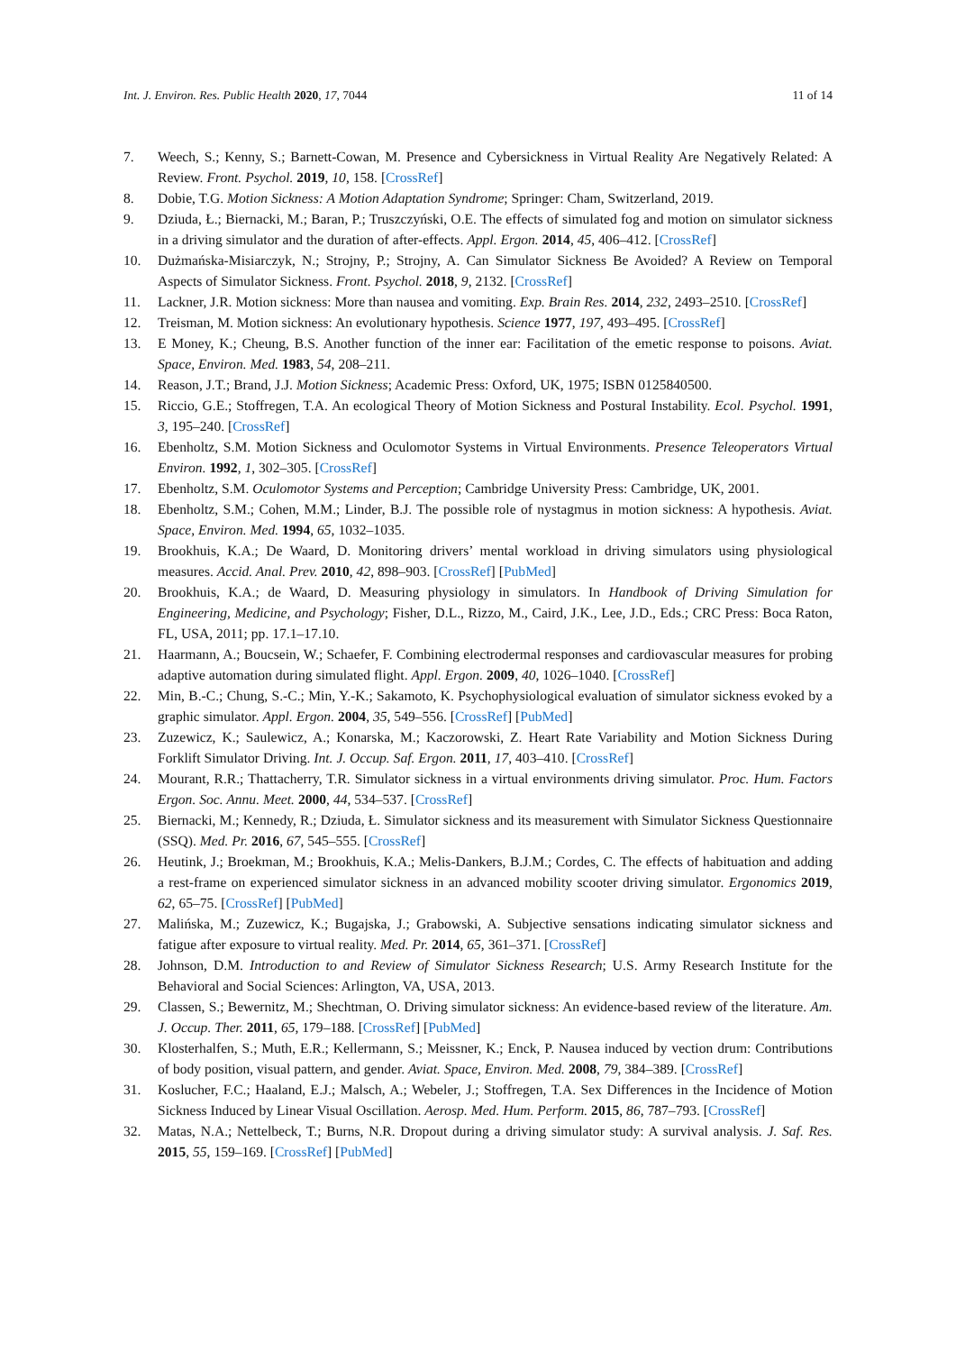Int. J. Environ. Res. Public Health 2020, 17, 7044 11 of 14
7. Weech, S.; Kenny, S.; Barnett-Cowan, M. Presence and Cybersickness in Virtual Reality Are Negatively Related: A Review. Front. Psychol. 2019, 10, 158. [CrossRef]
8. Dobie, T.G. Motion Sickness: A Motion Adaptation Syndrome; Springer: Cham, Switzerland, 2019.
9. Dziuda, Ł.; Biernacki, M.; Baran, P.; Truszczyński, O.E. The effects of simulated fog and motion on simulator sickness in a driving simulator and the duration of after-effects. Appl. Ergon. 2014, 45, 406–412. [CrossRef]
10. Dużmańska-Misiarczyk, N.; Strojny, P.; Strojny, A. Can Simulator Sickness Be Avoided? A Review on Temporal Aspects of Simulator Sickness. Front. Psychol. 2018, 9, 2132. [CrossRef]
11. Lackner, J.R. Motion sickness: More than nausea and vomiting. Exp. Brain Res. 2014, 232, 2493–2510. [CrossRef]
12. Treisman, M. Motion sickness: An evolutionary hypothesis. Science 1977, 197, 493–495. [CrossRef]
13. E Money, K.; Cheung, B.S. Another function of the inner ear: Facilitation of the emetic response to poisons. Aviat. Space, Environ. Med. 1983, 54, 208–211.
14. Reason, J.T.; Brand, J.J. Motion Sickness; Academic Press: Oxford, UK, 1975; ISBN 0125840500.
15. Riccio, G.E.; Stoffregen, T.A. An ecological Theory of Motion Sickness and Postural Instability. Ecol. Psychol. 1991, 3, 195–240. [CrossRef]
16. Ebenholtz, S.M. Motion Sickness and Oculomotor Systems in Virtual Environments. Presence Teleoperators Virtual Environ. 1992, 1, 302–305. [CrossRef]
17. Ebenholtz, S.M. Oculomotor Systems and Perception; Cambridge University Press: Cambridge, UK, 2001.
18. Ebenholtz, S.M.; Cohen, M.M.; Linder, B.J. The possible role of nystagmus in motion sickness: A hypothesis. Aviat. Space, Environ. Med. 1994, 65, 1032–1035.
19. Brookhuis, K.A.; De Waard, D. Monitoring drivers’ mental workload in driving simulators using physiological measures. Accid. Anal. Prev. 2010, 42, 898–903. [CrossRef] [PubMed]
20. Brookhuis, K.A.; de Waard, D. Measuring physiology in simulators. In Handbook of Driving Simulation for Engineering, Medicine, and Psychology; Fisher, D.L., Rizzo, M., Caird, J.K., Lee, J.D., Eds.; CRC Press: Boca Raton, FL, USA, 2011; pp. 17.1–17.10.
21. Haarmann, A.; Boucsein, W.; Schaefer, F. Combining electrodermal responses and cardiovascular measures for probing adaptive automation during simulated flight. Appl. Ergon. 2009, 40, 1026–1040. [CrossRef]
22. Min, B.-C.; Chung, S.-C.; Min, Y.-K.; Sakamoto, K. Psychophysiological evaluation of simulator sickness evoked by a graphic simulator. Appl. Ergon. 2004, 35, 549–556. [CrossRef] [PubMed]
23. Zuzewicz, K.; Saulewicz, A.; Konarska, M.; Kaczorowski, Z. Heart Rate Variability and Motion Sickness During Forklift Simulator Driving. Int. J. Occup. Saf. Ergon. 2011, 17, 403–410. [CrossRef]
24. Mourant, R.R.; Thattacherry, T.R. Simulator sickness in a virtual environments driving simulator. Proc. Hum. Factors Ergon. Soc. Annu. Meet. 2000, 44, 534–537. [CrossRef]
25. Biernacki, M.; Kennedy, R.; Dziuda, Ł. Simulator sickness and its measurement with Simulator Sickness Questionnaire (SSQ). Med. Pr. 2016, 67, 545–555. [CrossRef]
26. Heutink, J.; Broekman, M.; Brookhuis, K.A.; Melis-Dankers, B.J.M.; Cordes, C. The effects of habituation and adding a rest-frame on experienced simulator sickness in an advanced mobility scooter driving simulator. Ergonomics 2019, 62, 65–75. [CrossRef] [PubMed]
27. Malińska, M.; Zuzewicz, K.; Bugajska, J.; Grabowski, A. Subjective sensations indicating simulator sickness and fatigue after exposure to virtual reality. Med. Pr. 2014, 65, 361–371. [CrossRef]
28. Johnson, D.M. Introduction to and Review of Simulator Sickness Research; U.S. Army Research Institute for the Behavioral and Social Sciences: Arlington, VA, USA, 2013.
29. Classen, S.; Bewernitz, M.; Shechtman, O. Driving simulator sickness: An evidence-based review of the literature. Am. J. Occup. Ther. 2011, 65, 179–188. [CrossRef] [PubMed]
30. Klosterhalfen, S.; Muth, E.R.; Kellermann, S.; Meissner, K.; Enck, P. Nausea induced by vection drum: Contributions of body position, visual pattern, and gender. Aviat. Space, Environ. Med. 2008, 79, 384–389. [CrossRef]
31. Koslucher, F.C.; Haaland, E.J.; Malsch, A.; Webeler, J.; Stoffregen, T.A. Sex Differences in the Incidence of Motion Sickness Induced by Linear Visual Oscillation. Aerosp. Med. Hum. Perform. 2015, 86, 787–793. [CrossRef]
32. Matas, N.A.; Nettelbeck, T.; Burns, N.R. Dropout during a driving simulator study: A survival analysis. J. Saf. Res. 2015, 55, 159–169. [CrossRef] [PubMed]